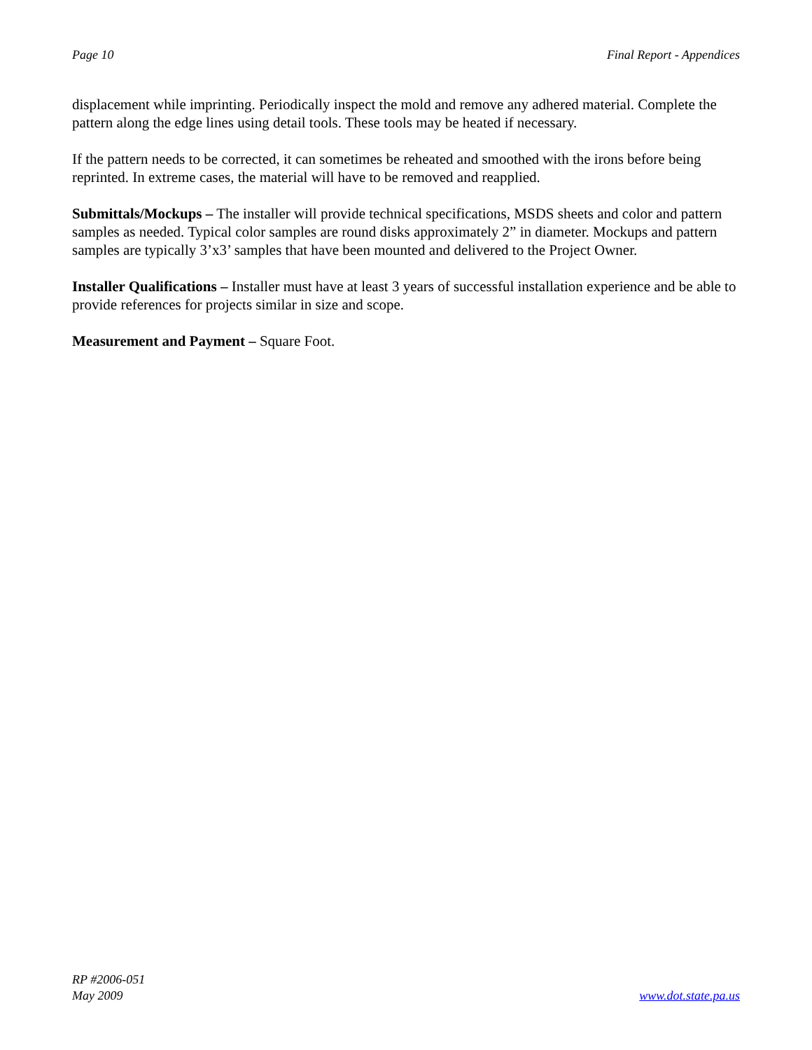Page 10 Final Report - Appendices
displacement while imprinting. Periodically inspect the mold and remove any adhered material. Complete the pattern along the edge lines using detail tools. These tools may be heated if necessary.
If the pattern needs to be corrected, it can sometimes be reheated and smoothed with the irons before being reprinted. In extreme cases, the material will have to be removed and reapplied.
Submittals/Mockups – The installer will provide technical specifications, MSDS sheets and color and pattern samples as needed. Typical color samples are round disks approximately 2” in diameter. Mockups and pattern samples are typically 3’x3’ samples that have been mounted and delivered to the Project Owner.
Installer Qualifications – Installer must have at least 3 years of successful installation experience and be able to provide references for projects similar in size and scope.
Measurement and Payment – Square Foot.
RP #2006-051
May 2009
www.dot.state.pa.us